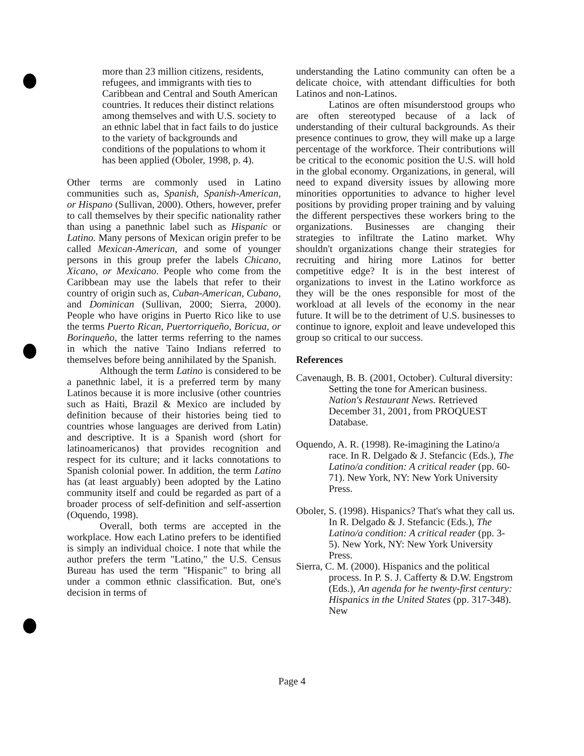more than 23 million citizens, residents, refugees, and immigrants with ties to Caribbean and Central and South American countries. It reduces their distinct relations among themselves and with U.S. society to an ethnic label that in fact fails to do justice to the variety of backgrounds and conditions of the populations to whom it has been applied (Oboler, 1998, p. 4).
Other terms are commonly used in Latino communities such as, Spanish, Spanish-American, or Hispano (Sullivan, 2000). Others, however, prefer to call themselves by their specific nationality rather than using a panethnic label such as Hispanic or Latino. Many persons of Mexican origin prefer to be called Mexican-American, and some of younger persons in this group prefer the labels Chicano, Xicano, or Mexicano. People who come from the Caribbean may use the labels that refer to their country of origin such as, Cuban-American, Cubano, and Dominican (Sullivan, 2000; Sierra, 2000). People who have origins in Puerto Rico like to use the terms Puerto Rican, Puertorriqueño, Boricua, or Borinqueño, the latter terms referring to the names in which the native Taino Indians referred to themselves before being annihilated by the Spanish.
Although the term Latino is considered to be a panethnic label, it is a preferred term by many Latinos because it is more inclusive (other countries such as Haiti, Brazil & Mexico are included by definition because of their histories being tied to countries whose languages are derived from Latin) and descriptive. It is a Spanish word (short for latinoamericanos) that provides recognition and respect for its culture; and it lacks connotations to Spanish colonial power. In addition, the term Latino has (at least arguably) been adopted by the Latino community itself and could be regarded as part of a broader process of self-definition and self-assertion (Oquendo, 1998).
Overall, both terms are accepted in the workplace. How each Latino prefers to be identified is simply an individual choice. I note that while the author prefers the term "Latino," the U.S. Census Bureau has used the term "Hispanic" to bring all under a common ethnic classification. But, one's decision in terms of
understanding the Latino community can often be a delicate choice, with attendant difficulties for both Latinos and non-Latinos.
Latinos are often misunderstood groups who are often stereotyped because of a lack of understanding of their cultural backgrounds. As their presence continues to grow, they will make up a large percentage of the workforce. Their contributions will be critical to the economic position the U.S. will hold in the global economy. Organizations, in general, will need to expand diversity issues by allowing more minorities opportunities to advance to higher level positions by providing proper training and by valuing the different perspectives these workers bring to the organizations. Businesses are changing their strategies to infiltrate the Latino market. Why shouldn't organizations change their strategies for recruiting and hiring more Latinos for better competitive edge? It is in the best interest of organizations to invest in the Latino workforce as they will be the ones responsible for most of the workload at all levels of the economy in the near future. It will be to the detriment of U.S. businesses to continue to ignore, exploit and leave undeveloped this group so critical to our success.
References
Cavenaugh, B. B. (2001, October). Cultural diversity: Setting the tone for American business. Nation's Restaurant News. Retrieved December 31, 2001, from PROQUEST Database.
Oquendo, A. R. (1998). Re-imagining the Latino/a race. In R. Delgado & J. Stefancic (Eds.), The Latino/a condition: A critical reader (pp. 60-71). New York, NY: New York University Press.
Oboler, S. (1998). Hispanics? That's what they call us. In R. Delgado & J. Stefancic (Eds.), The Latino/a condition: A critical reader (pp. 3-5). New York, NY: New York University Press.
Sierra, C. M. (2000). Hispanics and the political process. In P. S. J. Cafferty & D.W. Engstrom (Eds.), An agenda for he twenty-first century: Hispanics in the United States (pp. 317-348). New
Page 4